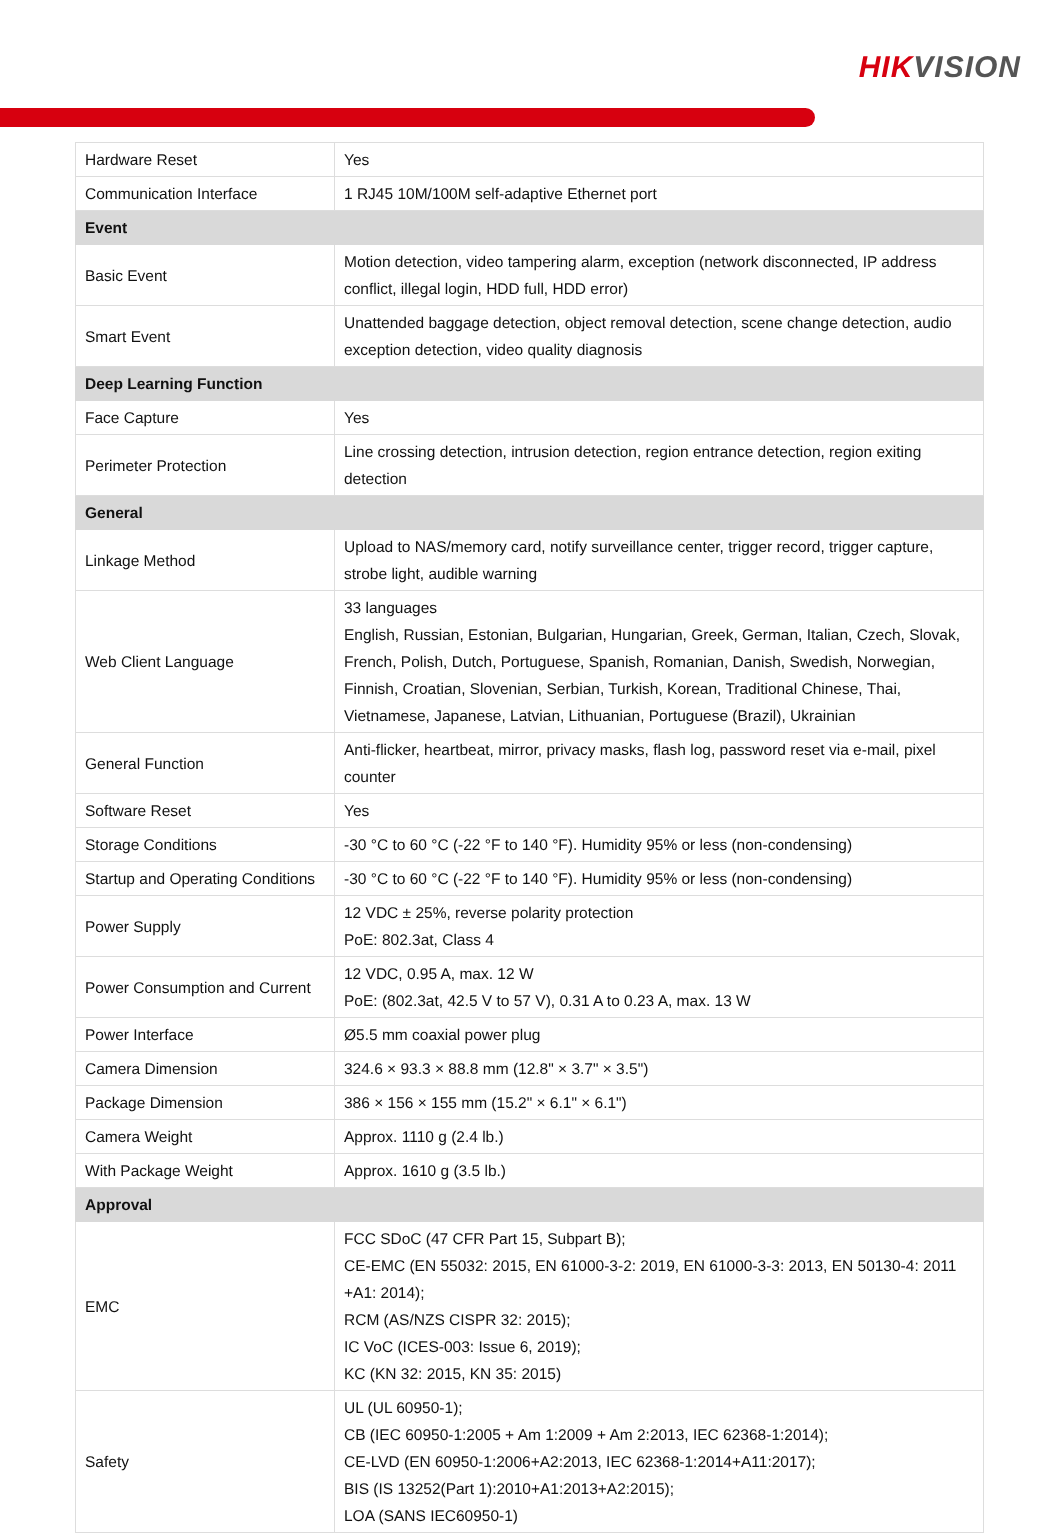HIKVISION
| Hardware Reset | Yes |
| Communication Interface | 1 RJ45 10M/100M self-adaptive Ethernet port |
| Event | |
| Basic Event | Motion detection, video tampering alarm, exception (network disconnected, IP address conflict, illegal login, HDD full, HDD error) |
| Smart Event | Unattended baggage detection, object removal detection, scene change detection, audio exception detection, video quality diagnosis |
| Deep Learning Function | |
| Face Capture | Yes |
| Perimeter Protection | Line crossing detection, intrusion detection, region entrance detection, region exiting detection |
| General | |
| Linkage Method | Upload to NAS/memory card, notify surveillance center, trigger record, trigger capture, strobe light, audible warning |
| Web Client Language | 33 languages English, Russian, Estonian, Bulgarian, Hungarian, Greek, German, Italian, Czech, Slovak, French, Polish, Dutch, Portuguese, Spanish, Romanian, Danish, Swedish, Norwegian, Finnish, Croatian, Slovenian, Serbian, Turkish, Korean, Traditional Chinese, Thai, Vietnamese, Japanese, Latvian, Lithuanian, Portuguese (Brazil), Ukrainian |
| General Function | Anti-flicker, heartbeat, mirror, privacy masks, flash log, password reset via e-mail, pixel counter |
| Software Reset | Yes |
| Storage Conditions | -30 °C to 60 °C (-22 °F to 140 °F). Humidity 95% or less (non-condensing) |
| Startup and Operating Conditions | -30 °C to 60 °C (-22 °F to 140 °F). Humidity 95% or less (non-condensing) |
| Power Supply | 12 VDC ± 25%, reverse polarity protection PoE: 802.3at, Class 4 |
| Power Consumption and Current | 12 VDC, 0.95 A, max. 12 W PoE: (802.3at, 42.5 V to 57 V), 0.31 A to 0.23 A, max. 13 W |
| Power Interface | Ø5.5 mm coaxial power plug |
| Camera Dimension | 324.6 × 93.3 × 88.8 mm (12.8" × 3.7" × 3.5") |
| Package Dimension | 386 × 156 × 155 mm (15.2" × 6.1" × 6.1") |
| Camera Weight | Approx. 1110 g (2.4 lb.) |
| With Package Weight | Approx. 1610 g (3.5 lb.) |
| Approval | |
| EMC | FCC SDoC (47 CFR Part 15, Subpart B); CE-EMC (EN 55032: 2015, EN 61000-3-2: 2019, EN 61000-3-3: 2013, EN 50130-4: 2011 +A1: 2014); RCM (AS/NZS CISPR 32: 2015); IC VoC (ICES-003: Issue 6, 2019); KC (KN 32: 2015, KN 35: 2015) |
| Safety | UL (UL 60950-1); CB (IEC 60950-1:2005 + Am 1:2009 + Am 2:2013, IEC 62368-1:2014); CE-LVD (EN 60950-1:2006+A2:2013, IEC 62368-1:2014+A11:2017); BIS (IS 13252(Part 1):2010+A1:2013+A2:2015); LOA (SANS IEC60950-1) |